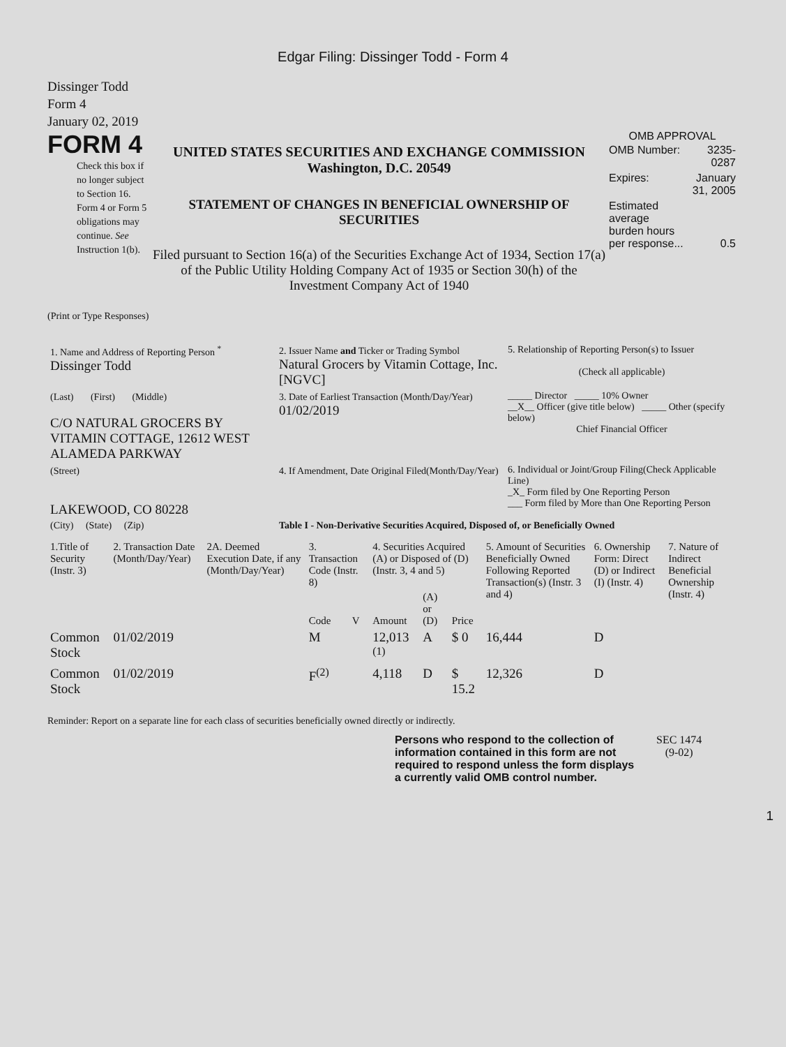Edgar Filing: Dissinger Todd - Form 4
Dissinger Todd
Form 4
January 02, 2019
FORM 4
Check this box if no longer subject to Section 16. Form 4 or Form 5 obligations may continue. See Instruction 1(b).
UNITED STATES SECURITIES AND EXCHANGE COMMISSION
Washington, D.C. 20549
STATEMENT OF CHANGES IN BENEFICIAL OWNERSHIP OF SECURITIES
Filed pursuant to Section 16(a) of the Securities Exchange Act of 1934, Section 17(a) of the Public Utility Holding Company Act of 1935 or Section 30(h) of the Investment Company Act of 1940
OMB APPROVAL
| OMB Number: | 3235-0287 |
| Expires: | January 31, 2005 |
| Estimated average burden hours per response... | 0.5 |
(Print or Type Responses)
| 1. Name and Address of Reporting Person <sup>*</sup> Dissinger Todd | 2. Issuer Name and Ticker or Trading Symbol Natural Grocers by Vitamin Cottage, Inc. [NGVC] | 5. Relationship of Reporting Person(s) to Issuer (Check all applicable) |
| (Last) (First) (Middle) C/O NATURAL GROCERS BY VITAMIN COTTAGE, 12612 WEST ALAMEDA PARKWAY | 3. Date of Earliest Transaction (Month/Day/Year) 01/02/2019 | _____ Director _____ 10% Owner __X__ Officer (give title below) _____ Other (specify below) Chief Financial Officer |
| (Street) LAKEWOOD, CO 80228 | 4. If Amendment, Date Original Filed(Month/Day/Year) | 6. Individual or Joint/Group Filing(Check Applicable Line) _X_ Form filed by One Reporting Person ___ Form filed by More than One Reporting Person |
| (City) (State) (Zip) | Table I - Non-Derivative Securities Acquired, Disposed of, or Beneficially Owned | |
| 1.Title of Security (Instr. 3) | 2. Transaction Date (Month/Day/Year) | 2A. Deemed Execution Date, if any (Month/Day/Year) | 3. Transaction Code (Instr. 8) | | 4. Securities Acquired (A) or Disposed of (D) (Instr. 3, 4 and 5) | | | 5. Amount of Securities Beneficially Owned Following Reported Transaction(s) (Instr. 3 and 4) | 6. Ownership Form: Direct (D) or Indirect (I) (Instr. 4) | 7. Nature of Indirect Beneficial Ownership (Instr. 4) |
| --- | --- | --- | --- | --- | --- | --- | --- | --- | --- | --- |
| | | | Code | V | Amount | (A) or (D) | Price | | | |
| Common Stock | 01/02/2019 | | M | | 12,013 <sup>(1)</sup> | A | $ 0 | 16,444 | D | |
| Common Stock | 01/02/2019 | | F<sup>(2)</sup> | | 4,118 | D | $ 15.2 | 12,326 | D | |
Reminder: Report on a separate line for each class of securities beneficially owned directly or indirectly.
Persons who respond to the collection of information contained in this form are not required to respond unless the form displays a currently valid OMB control number.
SEC 1474
(9-02)
1